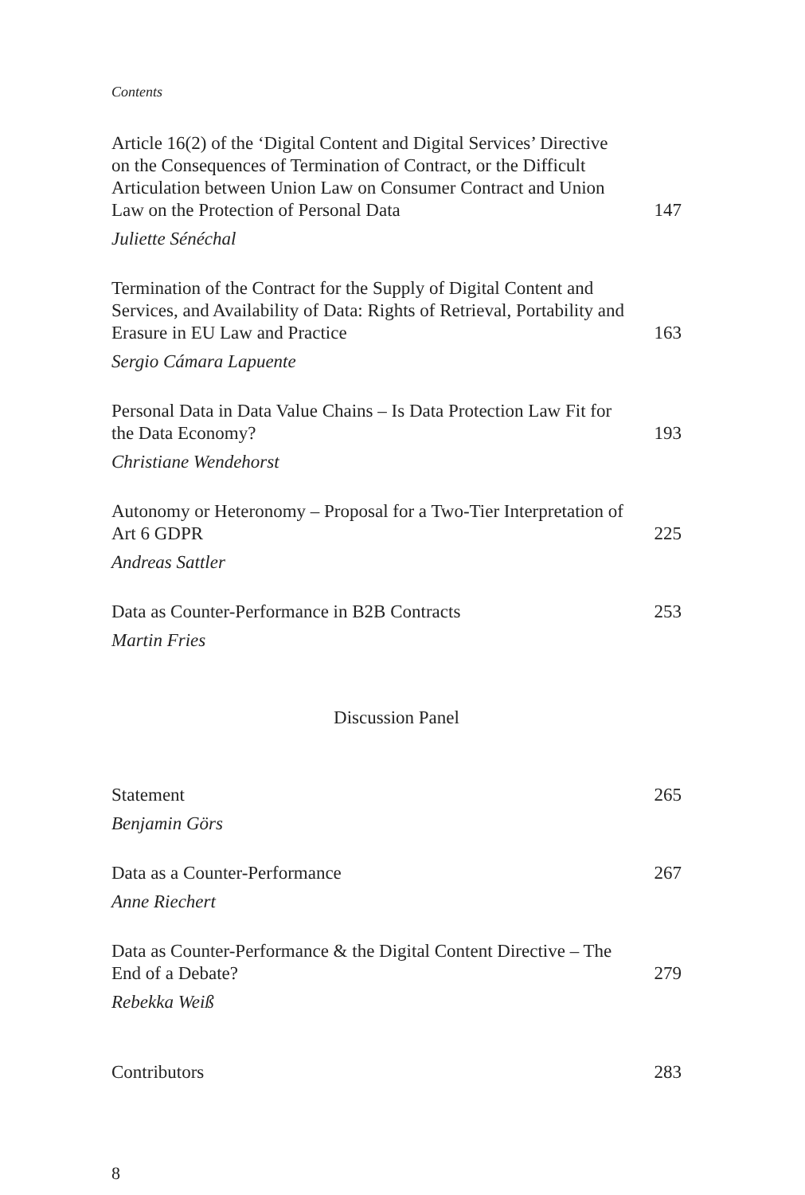Contents
Article 16(2) of the ‘Digital Content and Digital Services’ Directive on the Consequences of Termination of Contract, or the Difficult Articulation between Union Law on Consumer Contract and Union Law on the Protection of Personal Data 147
Juliette Sénéchal
Termination of the Contract for the Supply of Digital Content and Services, and Availability of Data: Rights of Retrieval, Portability and Erasure in EU Law and Practice 163
Sergio Cámara Lapuente
Personal Data in Data Value Chains – Is Data Protection Law Fit for the Data Economy? 193
Christiane Wendehorst
Autonomy or Heteronomy – Proposal for a Two-Tier Interpretation of Art 6 GDPR 225
Andreas Sattler
Data as Counter-Performance in B2B Contracts 253
Martin Fries
Discussion Panel
Statement 265
Benjamin Görs
Data as a Counter-Performance 267
Anne Riechert
Data as Counter-Performance & the Digital Content Directive – The End of a Debate? 279
Rebekka Weiß
Contributors 283
8